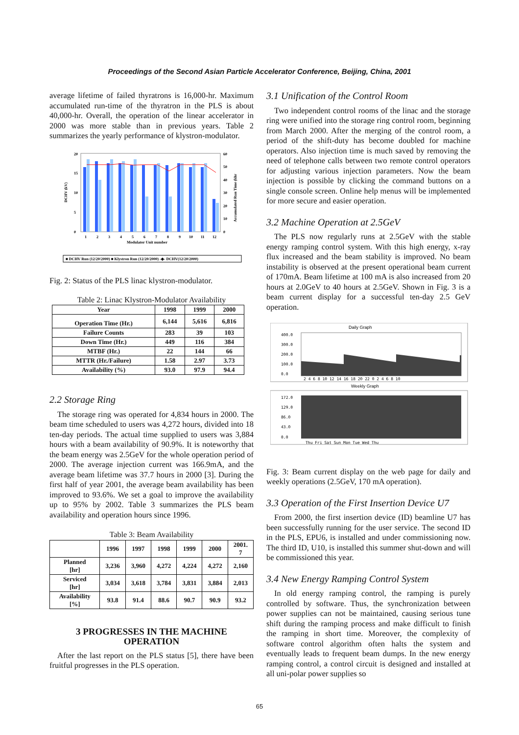Proceedings of the Second Asian Particle Accelerator Conference, Beijing, China, 2001
average lifetime of failed thyratrons is 16,000-hr. Maximum accumulated run-time of the thyratron in the PLS is about 40,000-hr. Overall, the operation of the linear accelerator in 2000 was more stable than in previous years. Table 2 summarizes the yearly performance of klystron-modulator.
20
15
10
5
0
60
50
40
30
20
10
0
1
2
3
4
5
6
7
8
9
10
11
12
Modulator Unit number
DCHV (kV)
Accumulated Run Time (khr
■ DCHV Run (12/20/2000) ■ Klystron Run (12/20/2000) -◆- DCHV(12/20/2000)
Fig. 2: Status of the PLS linac klystron-modulator.
Table 2: Linac Klystron-Modulator Availability
| Year | 1998 | 1999 | 2000 |
| --- | --- | --- | --- |
| Operation Time (Hr.) | 6,144 | 5,616 | 6,816 |
| Failure Counts | 283 | 39 | 103 |
| Down Time (Hr.) | 449 | 116 | 384 |
| MTBF (Hr.) | 22 | 144 | 66 |
| MTTR (Hr./Failure) | 1.58 | 2.97 | 3.73 |
| Availability (%) | 93.0 | 97.9 | 94.4 |
2.2 Storage Ring
The storage ring was operated for 4,834 hours in 2000. The beam time scheduled to users was 4,272 hours, divided into 18 ten-day periods. The actual time supplied to users was 3,884 hours with a beam availability of 90.9%. It is noteworthy that the beam energy was 2.5GeV for the whole operation period of 2000. The average injection current was 166.9mA, and the average beam lifetime was 37.7 hours in 2000 [3]. During the first half of year 2001, the average beam availability has been improved to 93.6%. We set a goal to improve the availability up to 95% by 2002. Table 3 summarizes the PLS beam availability and operation hours since 1996.
Table 3: Beam Availability
| | 1996 | 1997 | 1998 | 1999 | 2000 | 2001. 7 |
| --- | --- | --- | --- | --- | --- | --- |
| Planned [hr] | 3,236 | 3,960 | 4,272 | 4,224 | 4,272 | 2,160 |
| Serviced [hr] | 3,034 | 3,618 | 3,784 | 3,831 | 3,884 | 2,013 |
| Availability [%] | 93.8 | 91.4 | 88.6 | 90.7 | 90.9 | 93.2 |
3 PROGRESSES IN THE MACHINE OPERATION
After the last report on the PLS status [5], there have been fruitful progresses in the PLS operation.
3.1 Unification of the Control Room
Two independent control rooms of the linac and the storage ring were unified into the storage ring control room, beginning from March 2000. After the merging of the control room, a period of the shift-duty has become doubled for machine operators. Also injection time is much saved by removing the need of telephone calls between two remote control operators for adjusting various injection parameters. Now the beam injection is possible by clicking the command buttons on a single console screen. Online help menus will be implemented for more secure and easier operation.
3.2 Machine Operation at 2.5GeV
The PLS now regularly runs at 2.5GeV with the stable energy ramping control system. With this high energy, x-ray flux increased and the beam stability is improved. No beam instability is observed at the present operational beam current of 170mA. Beam lifetime at 100 mA is also increased from 20 hours at 2.0GeV to 40 hours at 2.5GeV. Shown in Fig. 3 is a beam current display for a successful ten-day 2.5 GeV operation.
Daily Graph
400.0
300.0
200.0
100.0
0.0
2 4 6 8 10 12 14 16 18 20 22 0 2 4 6 8 10
Weekly Graph
172.0
129.0
86.0
43.0
0.0
Thu Fri Sat Sun Mon Tue Wed Thu
Fig. 3: Beam current display on the web page for daily and weekly operations (2.5GeV, 170 mA operation).
3.3 Operation of the First Insertion Device U7
From 2000, the first insertion device (ID) beamline U7 has been successfully running for the user service. The second ID in the PLS, EPU6, is installed and under commissioning now. The third ID, U10, is installed this summer shut-down and will be commissioned this year.
3.4 New Energy Ramping Control System
In old energy ramping control, the ramping is purely controlled by software. Thus, the synchronization between power supplies can not be maintained, causing serious tune shift during the ramping process and make difficult to finish the ramping in short time. Moreover, the complexity of software control algorithm often halts the system and eventually leads to frequent beam dumps. In the new energy ramping control, a control circuit is designed and installed at all uni-polar power supplies so
65